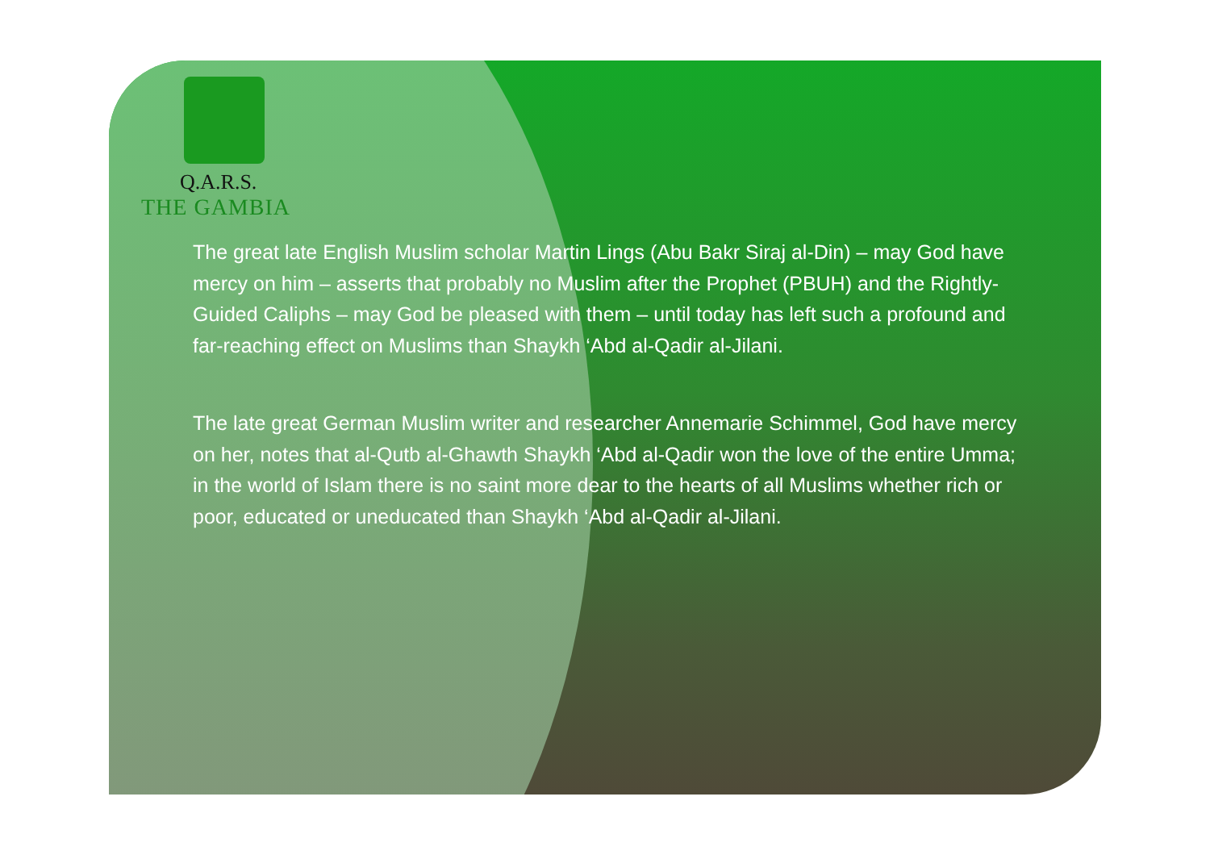Q.A.R.S.
THE GAMBIA
The great late English Muslim scholar Martin Lings (Abu Bakr Siraj al-Din) – may God have mercy on him – asserts that probably no Muslim after the Prophet (PBUH) and the Rightly-Guided Caliphs – may God be pleased with them – until today has left such a profound and far-reaching effect on Muslims than Shaykh ‘Abd al-Qadir al-Jilani.
The late great German Muslim writer and researcher Annemarie Schimmel, God have mercy on her, notes that al-Qutb al-Ghawth Shaykh ‘Abd al-Qadir won the love of the entire Umma; in the world of Islam there is no saint more dear to the hearts of all Muslims whether rich or poor, educated or uneducated than Shaykh ‘Abd al-Qadir al-Jilani.